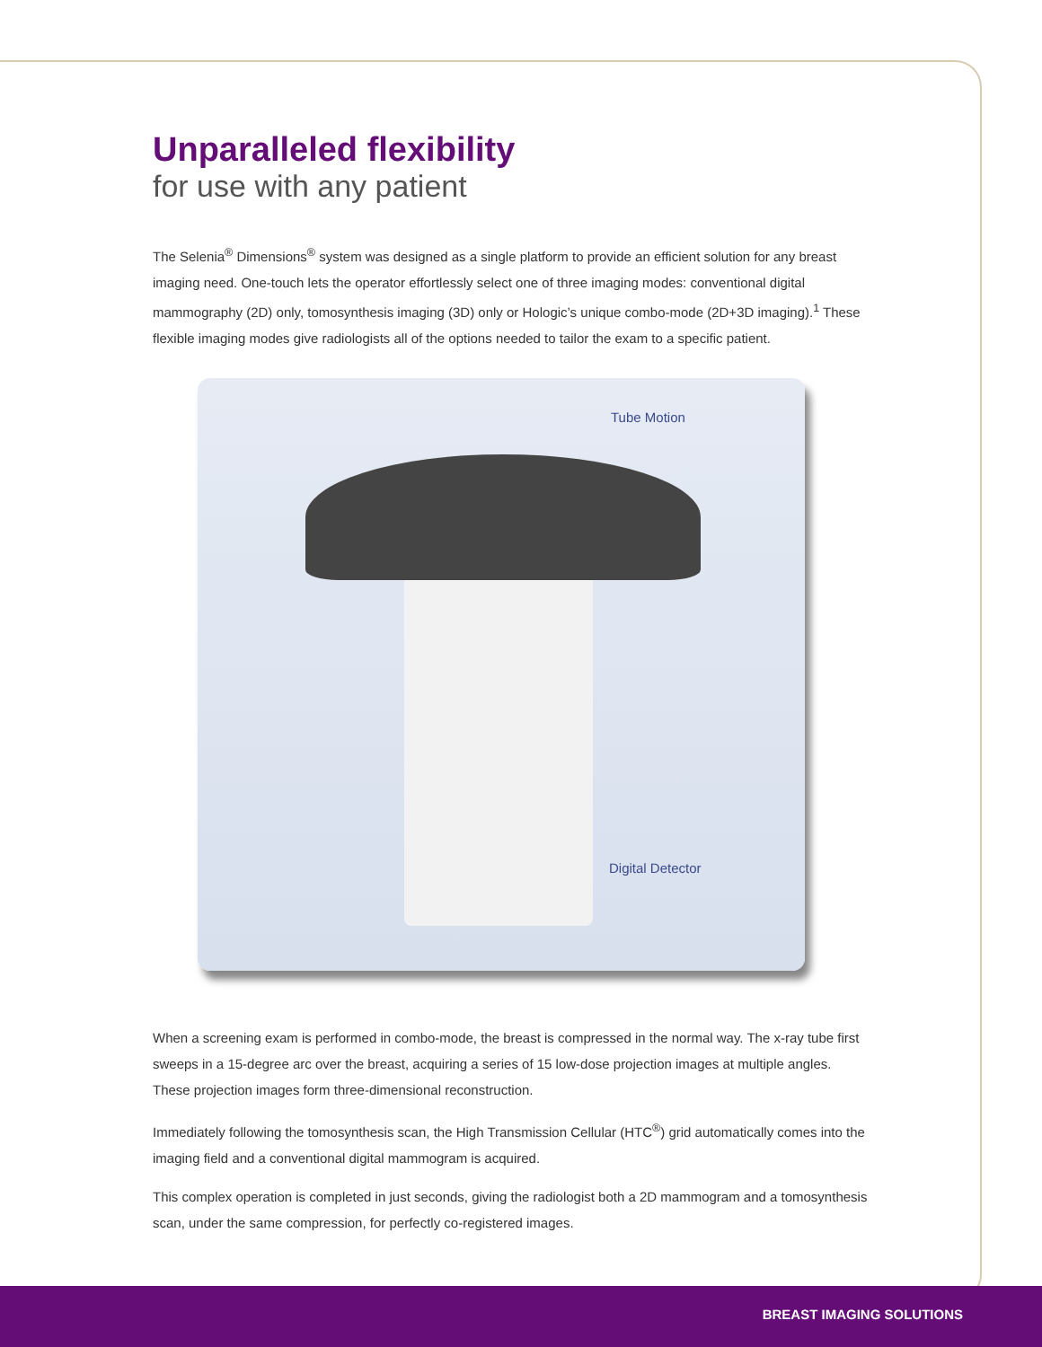Unparalleled flexibility
for use with any patient
The Selenia<sup>®</sup> Dimensions<sup>®</sup> system was designed as a single platform to provide an efficient solution for any breast imaging need. One-touch lets the operator effortlessly select one of three imaging modes: conventional digital mammography (2D) only, tomosynthesis imaging (3D) only or Hologic’s unique combo-mode (2D+3D imaging).<sup>1</sup> These flexible imaging modes give radiologists all of the options needed to tailor the exam to a specific patient.
Tube Motion
Digital Detector
When a screening exam is performed in combo-mode, the breast is compressed in the normal way. The x-ray tube first sweeps in a 15-degree arc over the breast, acquiring a series of 15 low-dose projection images at multiple angles. These projection images form three-dimensional reconstruction.
Immediately following the tomosynthesis scan, the High Transmission Cellular (HTC<sup>®</sup>) grid automatically comes into the imaging field and a conventional digital mammogram is acquired.
This complex operation is completed in just seconds, giving the radiologist both a 2D mammogram and a tomosynthesis scan, under the same compression, for perfectly co-registered images.
BREAST IMAGING SOLUTIONS